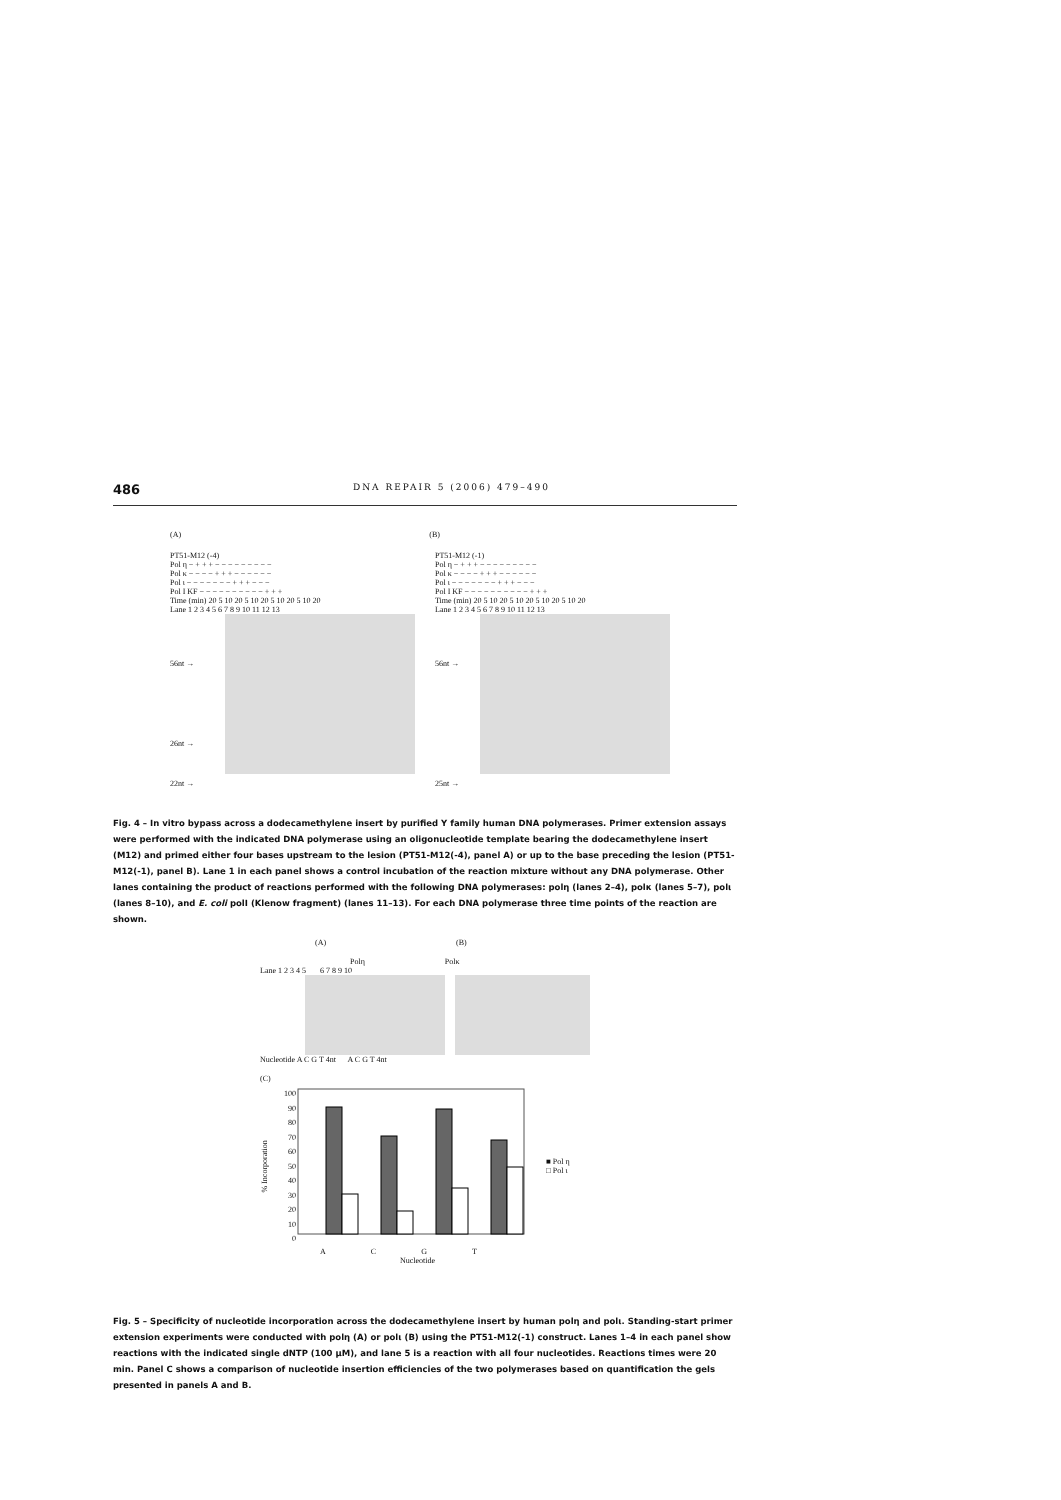486 DNA REPAIR 5 (2006) 479–490
(A) (B)
PT51-M12 (-4)
Pol η − + + + − − − − − − − − −
Pol κ − − − − + + + − − − − − −
Pol ι − − − − − − − + + + − − −
Pol I KF − − − − − − − − − − + + +
Time (min) 20 5 10 20 5 10 20 5 10 20 5 10 20
Lane 1 2 3 4 5 6 7 8 9 10 11 12 13
56nt →
26nt →
22nt →
PT51-M12 (-1)
Pol η − + + + − − − − − − − − −
Pol κ − − − − + + + − − − − − −
Pol ι − − − − − − − + + + − − −
Pol I KF − − − − − − − − − − + + +
Time (min) 20 5 10 20 5 10 20 5 10 20 5 10 20
Lane 1 2 3 4 5 6 7 8 9 10 11 12 13
56nt →
25nt →
Fig. 4 – In vitro bypass across a dodecamethylene insert by purified Y family human DNA polymerases. Primer extension assays were performed with the indicated DNA polymerase using an oligonucleotide template bearing the dodecamethylene insert (M12) and primed either four bases upstream to the lesion (PT51-M12(-4), panel A) or up to the base preceding the lesion (PT51-M12(-1), panel B). Lane 1 in each panel shows a control incubation of the reaction mixture without any DNA polymerase. Other lanes containing the product of reactions performed with the following DNA polymerases: polη (lanes 2–4), polκ (lanes 5–7), polι (lanes 8–10), and E. coli polI (Klenow fragment) (lanes 11–13). For each DNA polymerase three time points of the reaction are shown.
(A) (B)
Polη Polκ
Lane 1 2 3 4 5 6 7 8 9 10
Nucleotide A C G T 4nt A C G T 4nt
(C)
% Incorporation
100
90
80
70
60
50
40
30
20
10
0
■ Pol η
□ Pol ι
ACGT
Nucleotide
Fig. 5 – Specificity of nucleotide incorporation across the dodecamethylene insert by human polη and polι. Standing-start primer extension experiments were conducted with polη (A) or polι (B) using the PT51-M12(-1) construct. Lanes 1–4 in each panel show reactions with the indicated single dNTP (100 μM), and lane 5 is a reaction with all four nucleotides. Reactions times were 20 min. Panel C shows a comparison of nucleotide insertion efficiencies of the two polymerases based on quantification the gels presented in panels A and B.